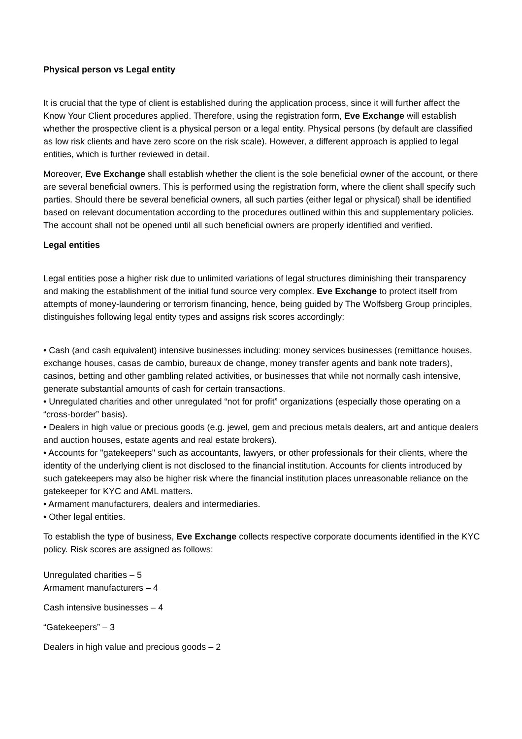Physical person vs Legal entity
It is crucial that the type of client is established during the application process, since it will further affect the Know Your Client procedures applied. Therefore, using the registration form, Eve Exchange will establish whether the prospective client is a physical person or a legal entity. Physical persons (by default are classified as low risk clients and have zero score on the risk scale). However, a different approach is applied to legal entities, which is further reviewed in detail.
Moreover, Eve Exchange shall establish whether the client is the sole beneficial owner of the account, or there are several beneficial owners. This is performed using the registration form, where the client shall specify such parties. Should there be several beneficial owners, all such parties (either legal or physical) shall be identified based on relevant documentation according to the procedures outlined within this and supplementary policies. The account shall not be opened until all such beneficial owners are properly identified and verified.
Legal entities
Legal entities pose a higher risk due to unlimited variations of legal structures diminishing their transparency and making the establishment of the initial fund source very complex. Eve Exchange to protect itself from attempts of money-laundering or terrorism financing, hence, being guided by The Wolfsberg Group principles, distinguishes following legal entity types and assigns risk scores accordingly:
• Cash (and cash equivalent) intensive businesses including: money services businesses (remittance houses, exchange houses, casas de cambio, bureaux de change, money transfer agents and bank note traders), casinos, betting and other gambling related activities, or businesses that while not normally cash intensive, generate substantial amounts of cash for certain transactions.
• Unregulated charities and other unregulated “not for profit” organizations (especially those operating on a “cross-border” basis).
• Dealers in high value or precious goods (e.g. jewel, gem and precious metals dealers, art and antique dealers and auction houses, estate agents and real estate brokers).
• Accounts for "gatekeepers" such as accountants, lawyers, or other professionals for their clients, where the identity of the underlying client is not disclosed to the financial institution. Accounts for clients introduced by such gatekeepers may also be higher risk where the financial institution places unreasonable reliance on the gatekeeper for KYC and AML matters.
• Armament manufacturers, dealers and intermediaries.
• Other legal entities.
To establish the type of business, Eve Exchange collects respective corporate documents identified in the KYC policy. Risk scores are assigned as follows:
Unregulated charities – 5
Armament manufacturers – 4
Cash intensive businesses – 4
“Gatekeepers” – 3
Dealers in high value and precious goods – 2